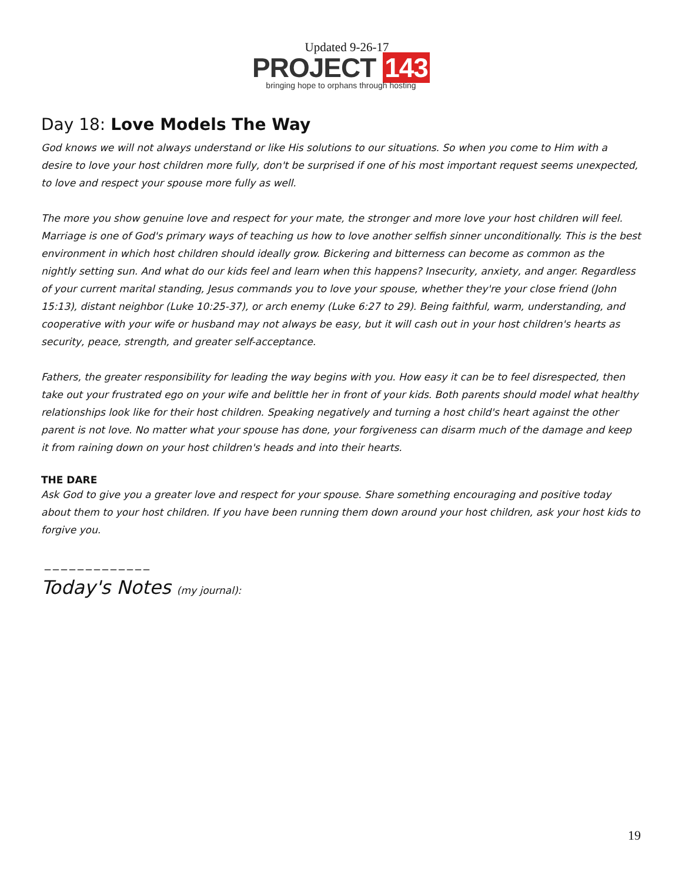Updated 9-26-17
PROJECT 143
bringing hope to orphans through hosting
Day 18: Love Models The Way
God knows we will not always understand or like His solutions to our situations. So when you come to Him with a desire to love your host children more fully, don't be surprised if one of his most important request seems unexpected, to love and respect your spouse more fully as well.
The more you show genuine love and respect for your mate, the stronger and more love your host children will feel. Marriage is one of God's primary ways of teaching us how to love another selfish sinner unconditionally. This is the best environment in which host children should ideally grow. Bickering and bitterness can become as common as the nightly setting sun. And what do our kids feel and learn when this happens? Insecurity, anxiety, and anger. Regardless of your current marital standing, Jesus commands you to love your spouse, whether they're your close friend (John 15:13), distant neighbor (Luke 10:25-37), or arch enemy (Luke 6:27 to 29). Being faithful, warm, understanding, and cooperative with your wife or husband may not always be easy, but it will cash out in your host children's hearts as security, peace, strength, and greater self-acceptance.
Fathers, the greater responsibility for leading the way begins with you. How easy it can be to feel disrespected, then take out your frustrated ego on your wife and belittle her in front of your kids. Both parents should model what healthy relationships look like for their host children. Speaking negatively and turning a host child's heart against the other parent is not love. No matter what your spouse has done, your forgiveness can disarm much of the damage and keep it from raining down on your host children's heads and into their hearts.
THE DARE
Ask God to give you a greater love and respect for your spouse. Share something encouraging and positive today about them to your host children. If you have been running them down around your host children, ask your host kids to forgive you.
_____________
Today's Notes (my journal):
19